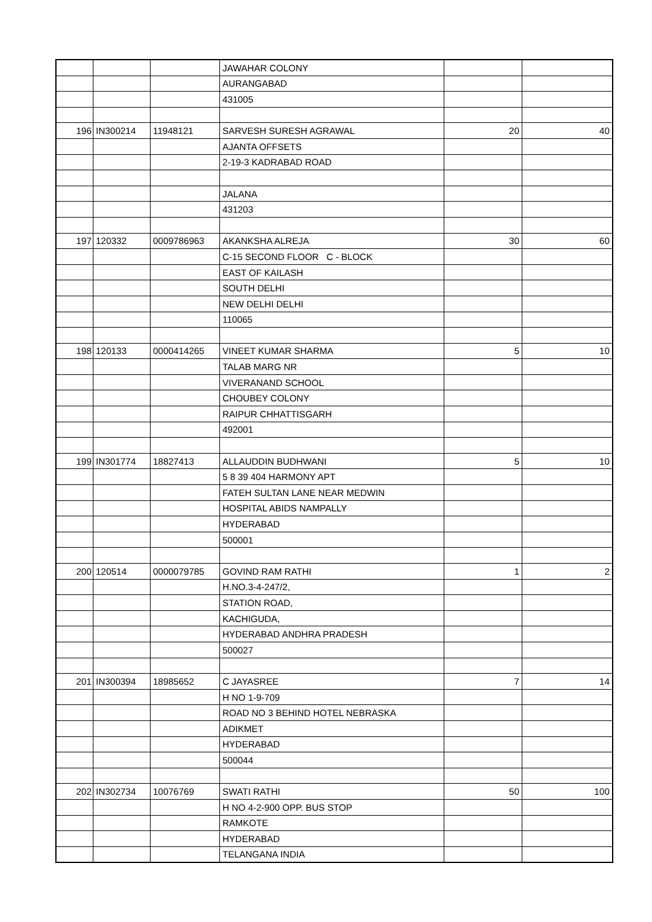| | | | JAWAHAR COLONY | | |
| | | | AURANGABAD | | |
| | | | 431005 | | |
| 196 | IN300214 | 11948121 | SARVESH SURESH AGRAWAL | 20 | 40 |
| | | | AJANTA OFFSETS | | |
| | | | 2-19-3 KADRABAD ROAD | | |
| | | | JALANA | | |
| | | | 431203 | | |
| 197 | 120332 | 0009786963 | AKANKSHA ALREJA | 30 | 60 |
| | | | C-15 SECOND FLOOR C - BLOCK | | |
| | | | EAST OF KAILASH | | |
| | | | SOUTH DELHI | | |
| | | | NEW DELHI DELHI | | |
| | | | 110065 | | |
| 198 | 120133 | 0000414265 | VINEET KUMAR SHARMA | 5 | 10 |
| | | | TALAB MARG NR | | |
| | | | VIVERANAND SCHOOL | | |
| | | | CHOUBEY COLONY | | |
| | | | RAIPUR CHHATTISGARH | | |
| | | | 492001 | | |
| 199 | IN301774 | 18827413 | ALLAUDDIN BUDHWANI | 5 | 10 |
| | | | 5 8 39 404 HARMONY APT | | |
| | | | FATEH SULTAN LANE NEAR MEDWIN | | |
| | | | HOSPITAL ABIDS NAMPALLY | | |
| | | | HYDERABAD | | |
| | | | 500001 | | |
| 200 | 120514 | 0000079785 | GOVIND RAM RATHI | 1 | 2 |
| | | | H.NO.3-4-247/2, | | |
| | | | STATION ROAD, | | |
| | | | KACHIGUDA, | | |
| | | | HYDERABAD ANDHRA PRADESH | | |
| | | | 500027 | | |
| 201 | IN300394 | 18985652 | C JAYASREE | 7 | 14 |
| | | | H NO 1-9-709 | | |
| | | | ROAD NO 3 BEHIND HOTEL NEBRASKA | | |
| | | | ADIKMET | | |
| | | | HYDERABAD | | |
| | | | 500044 | | |
| 202 | IN302734 | 10076769 | SWATI RATHI | 50 | 100 |
| | | | H NO 4-2-900 OPP. BUS STOP | | |
| | | | RAMKOTE | | |
| | | | HYDERABAD | | |
| | | | TELANGANA INDIA | | |